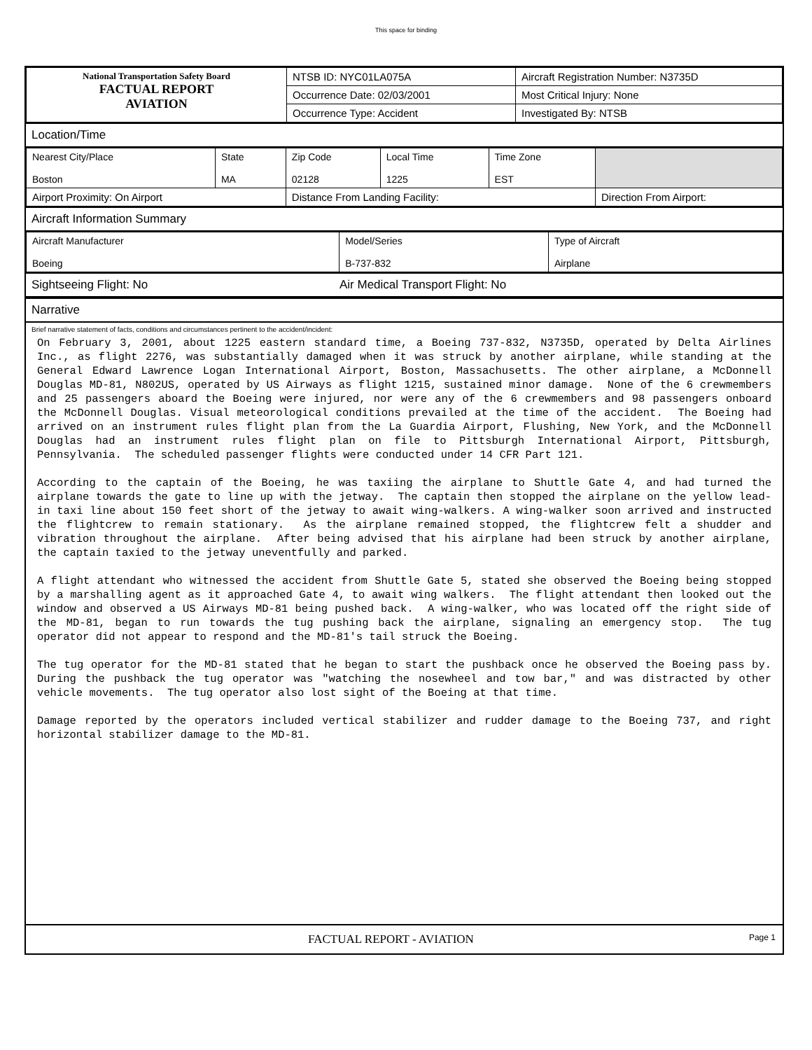This space for binding
| National Transportation Safety Board FACTUAL REPORT AVIATION | NTSB ID: NYC01LA075A | Aircraft Registration Number: N3735D |
| | Occurrence Date: 02/03/2001 | Most Critical Injury: None |
| | Occurrence Type: Accident | Investigated By: NTSB |
Location/Time
| Nearest City/Place Boston | State MA | Zip Code 02128 | Local Time 1225 | Time Zone EST | |
| Airport Proximity: On Airport | | Distance From Landing Facility: | | | Direction From Airport: |
Aircraft Information Summary
| Aircraft Manufacturer Boeing | Model/Series B-737-832 | Type of Aircraft Airplane |
Sightseeing Flight: No Air Medical Transport Flight: No
Narrative
Brief narrative statement of facts, conditions and circumstances pertinent to the accident/incident:
On February 3, 2001, about 1225 eastern standard time, a Boeing 737-832, N3735D, operated by Delta Airlines Inc., as flight 2276, was substantially damaged when it was struck by another airplane, while standing at the General Edward Lawrence Logan International Airport, Boston, Massachusetts. The other airplane, a McDonnell Douglas MD-81, N802US, operated by US Airways as flight 1215, sustained minor damage. None of the 6 crewmembers and 25 passengers aboard the Boeing were injured, nor were any of the 6 crewmembers and 98 passengers onboard the McDonnell Douglas. Visual meteorological conditions prevailed at the time of the accident. The Boeing had arrived on an instrument rules flight plan from the La Guardia Airport, Flushing, New York, and the McDonnell Douglas had an instrument rules flight plan on file to Pittsburgh International Airport, Pittsburgh, Pennsylvania. The scheduled passenger flights were conducted under 14 CFR Part 121. According to the captain of the Boeing, he was taxiing the airplane to Shuttle Gate 4, and had turned the airplane towards the gate to line up with the jetway. The captain then stopped the airplane on the yellow lead-in taxi line about 150 feet short of the jetway to await wing-walkers. A wing-walker soon arrived and instructed the flightcrew to remain stationary. As the airplane remained stopped, the flightcrew felt a shudder and vibration throughout the airplane. After being advised that his airplane had been struck by another airplane, the captain taxied to the jetway uneventfully and parked. A flight attendant who witnessed the accident from Shuttle Gate 5, stated she observed the Boeing being stopped by a marshalling agent as it approached Gate 4, to await wing walkers. The flight attendant then looked out the window and observed a US Airways MD-81 being pushed back. A wing-walker, who was located off the right side of the MD-81, began to run towards the tug pushing back the airplane, signaling an emergency stop. The tug operator did not appear to respond and the MD-81's tail struck the Boeing. The tug operator for the MD-81 stated that he began to start the pushback once he observed the Boeing pass by. During the pushback the tug operator was "watching the nosewheel and tow bar," and was distracted by other vehicle movements. The tug operator also lost sight of the Boeing at that time. Damage reported by the operators included vertical stabilizer and rudder damage to the Boeing 737, and right horizontal stabilizer damage to the MD-81.
FACTUAL REPORT - AVIATION Page 1